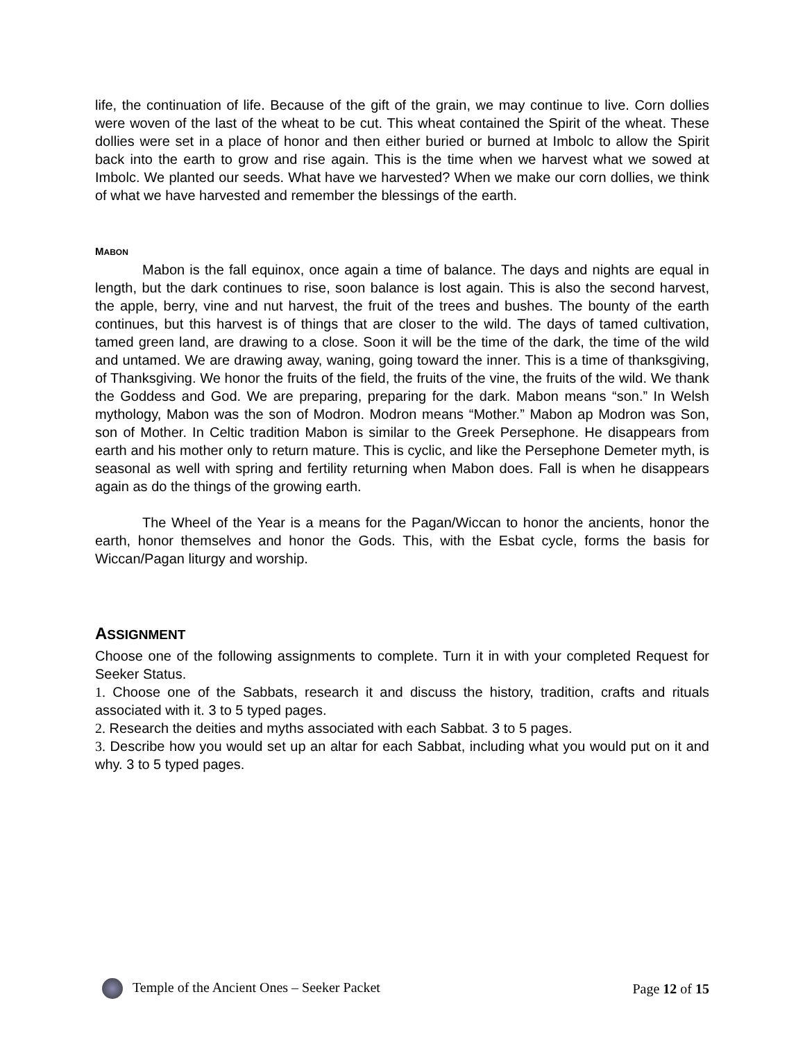life, the continuation of life. Because of the gift of the grain, we may continue to live. Corn dollies were woven of the last of the wheat to be cut. This wheat contained the Spirit of the wheat. These dollies were set in a place of honor and then either buried or burned at Imbolc to allow the Spirit back into the earth to grow and rise again. This is the time when we harvest what we sowed at Imbolc. We planted our seeds. What have we harvested? When we make our corn dollies, we think of what we have harvested and remember the blessings of the earth.
MABON
Mabon is the fall equinox, once again a time of balance. The days and nights are equal in length, but the dark continues to rise, soon balance is lost again. This is also the second harvest, the apple, berry, vine and nut harvest, the fruit of the trees and bushes. The bounty of the earth continues, but this harvest is of things that are closer to the wild. The days of tamed cultivation, tamed green land, are drawing to a close. Soon it will be the time of the dark, the time of the wild and untamed. We are drawing away, waning, going toward the inner. This is a time of thanksgiving, of Thanksgiving. We honor the fruits of the field, the fruits of the vine, the fruits of the wild. We thank the Goddess and God. We are preparing, preparing for the dark. Mabon means “son.” In Welsh mythology, Mabon was the son of Modron. Modron means “Mother.” Mabon ap Modron was Son, son of Mother. In Celtic tradition Mabon is similar to the Greek Persephone. He disappears from earth and his mother only to return mature. This is cyclic, and like the Persephone Demeter myth, is seasonal as well with spring and fertility returning when Mabon does. Fall is when he disappears again as do the things of the growing earth.
The Wheel of the Year is a means for the Pagan/Wiccan to honor the ancients, honor the earth, honor themselves and honor the Gods. This, with the Esbat cycle, forms the basis for Wiccan/Pagan liturgy and worship.
ASSIGNMENT
Choose one of the following assignments to complete. Turn it in with your completed Request for Seeker Status.
1. Choose one of the Sabbats, research it and discuss the history, tradition, crafts and rituals associated with it. 3 to 5 typed pages.
2. Research the deities and myths associated with each Sabbat. 3 to 5 pages.
3. Describe how you would set up an altar for each Sabbat, including what you would put on it and why. 3 to 5 typed pages.
Temple of the Ancient Ones – Seeker Packet Page 12 of 15